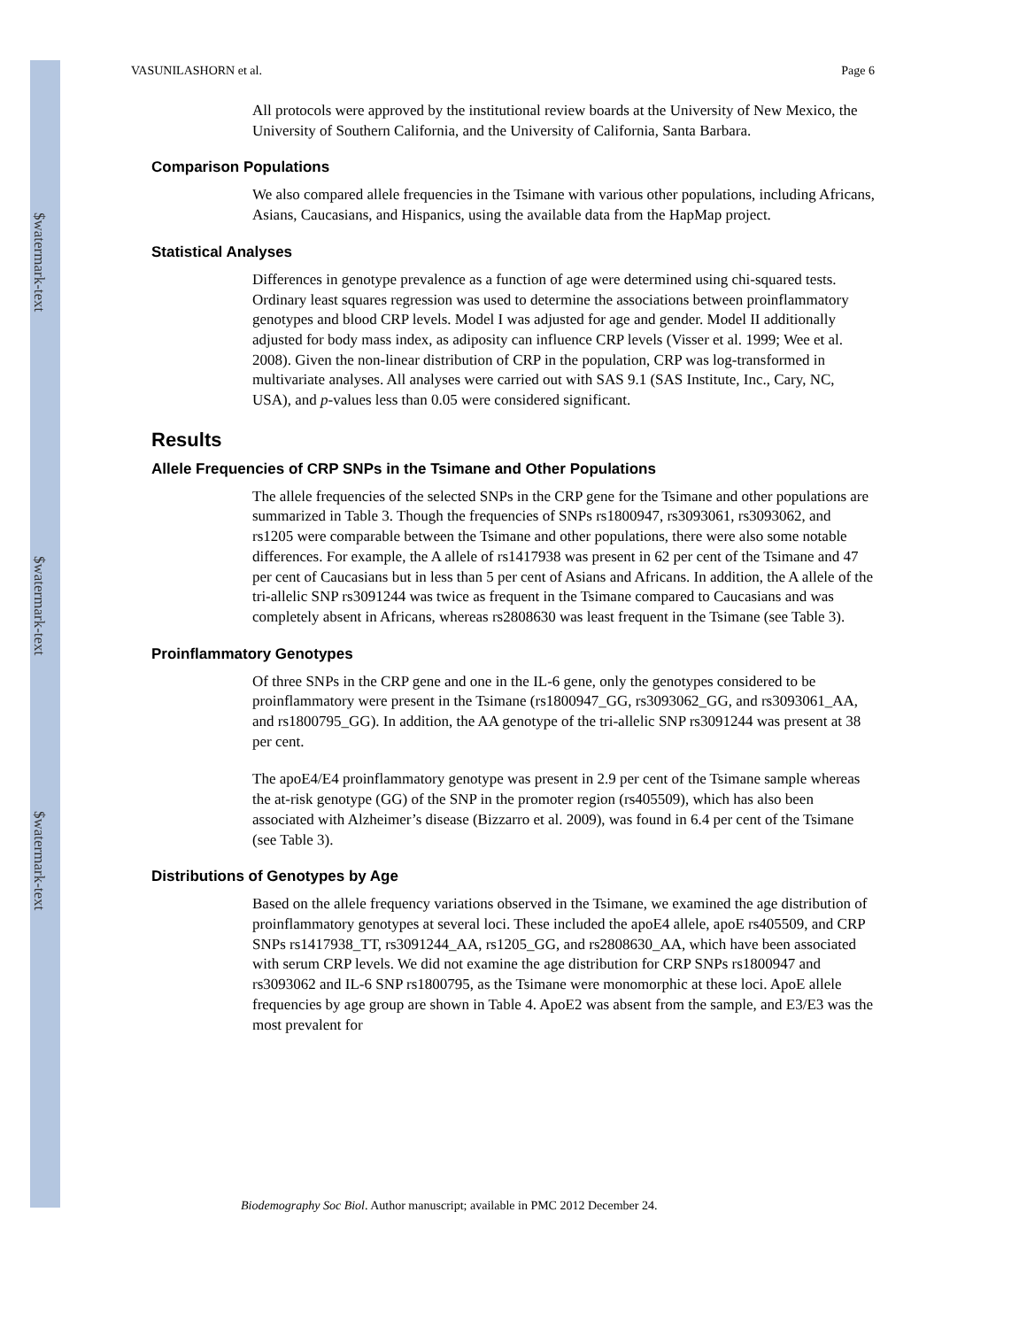$watermark-text
$watermark-text
$watermark-text
VASUNILASHORN et al. Page 6
All protocols were approved by the institutional review boards at the University of New Mexico, the University of Southern California, and the University of California, Santa Barbara.
Comparison Populations
We also compared allele frequencies in the Tsimane with various other populations, including Africans, Asians, Caucasians, and Hispanics, using the available data from the HapMap project.
Statistical Analyses
Differences in genotype prevalence as a function of age were determined using chi-squared tests. Ordinary least squares regression was used to determine the associations between proinflammatory genotypes and blood CRP levels. Model I was adjusted for age and gender. Model II additionally adjusted for body mass index, as adiposity can influence CRP levels (Visser et al. 1999; Wee et al. 2008). Given the non-linear distribution of CRP in the population, CRP was log-transformed in multivariate analyses. All analyses were carried out with SAS 9.1 (SAS Institute, Inc., Cary, NC, USA), and p-values less than 0.05 were considered significant.
Results
Allele Frequencies of CRP SNPs in the Tsimane and Other Populations
The allele frequencies of the selected SNPs in the CRP gene for the Tsimane and other populations are summarized in Table 3. Though the frequencies of SNPs rs1800947, rs3093061, rs3093062, and rs1205 were comparable between the Tsimane and other populations, there were also some notable differences. For example, the A allele of rs1417938 was present in 62 per cent of the Tsimane and 47 per cent of Caucasians but in less than 5 per cent of Asians and Africans. In addition, the A allele of the tri-allelic SNP rs3091244 was twice as frequent in the Tsimane compared to Caucasians and was completely absent in Africans, whereas rs2808630 was least frequent in the Tsimane (see Table 3).
Proinflammatory Genotypes
Of three SNPs in the CRP gene and one in the IL-6 gene, only the genotypes considered to be proinflammatory were present in the Tsimane (rs1800947_GG, rs3093062_GG, and rs3093061_AA, and rs1800795_GG). In addition, the AA genotype of the tri-allelic SNP rs3091244 was present at 38 per cent.
The apoE4/E4 proinflammatory genotype was present in 2.9 per cent of the Tsimane sample whereas the at-risk genotype (GG) of the SNP in the promoter region (rs405509), which has also been associated with Alzheimer’s disease (Bizzarro et al. 2009), was found in 6.4 per cent of the Tsimane (see Table 3).
Distributions of Genotypes by Age
Based on the allele frequency variations observed in the Tsimane, we examined the age distribution of proinflammatory genotypes at several loci. These included the apoE4 allele, apoE rs405509, and CRP SNPs rs1417938_TT, rs3091244_AA, rs1205_GG, and rs2808630_AA, which have been associated with serum CRP levels. We did not examine the age distribution for CRP SNPs rs1800947 and rs3093062 and IL-6 SNP rs1800795, as the Tsimane were monomorphic at these loci. ApoE allele frequencies by age group are shown in Table 4. ApoE2 was absent from the sample, and E3/E3 was the most prevalent for
Biodemography Soc Biol. Author manuscript; available in PMC 2012 December 24.